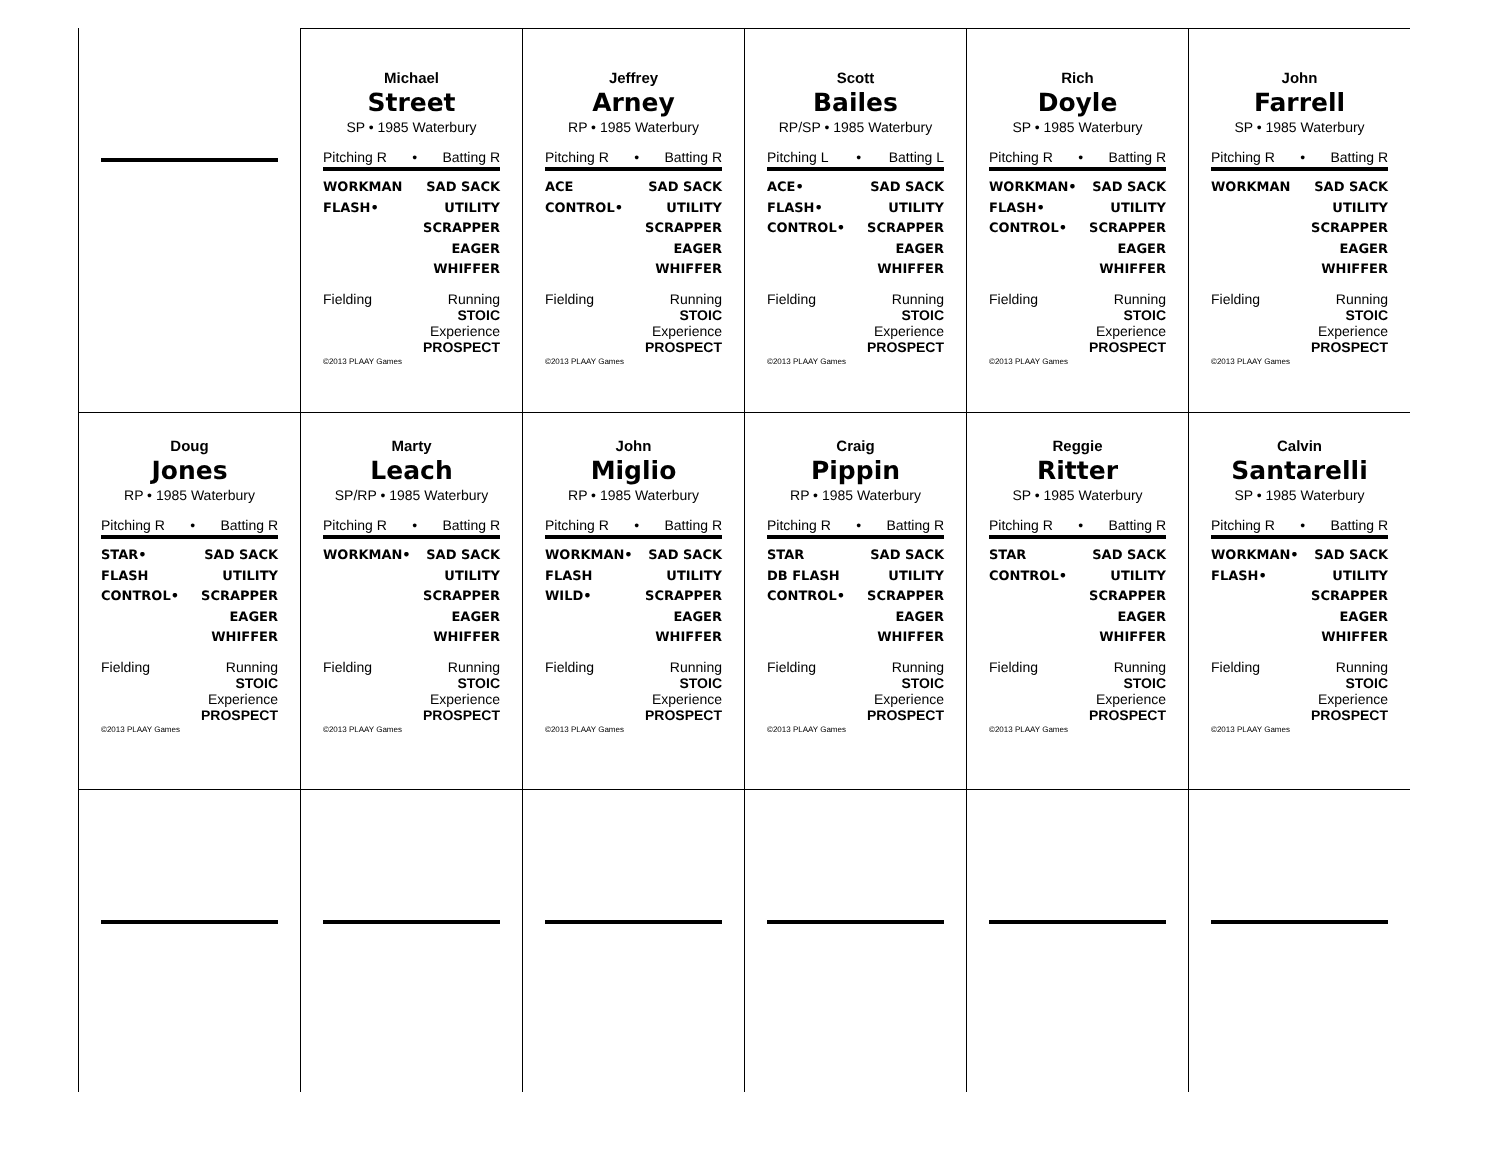Michael
Street
SP • 1985 Waterbury
Pitching R • Batting R
WORKMAN
FLASH•
SAD SACK
UTILITY
SCRAPPER
EAGER
WHIFFER
Fielding Running
STOIC
Experience
©2013 PLAAY Games PROSPECT
Jeffrey
Arney
RP • 1985 Waterbury
Pitching R • Batting R
ACE
CONTROL•
SAD SACK
UTILITY
SCRAPPER
EAGER
WHIFFER
Fielding Running
STOIC
Experience
©2013 PLAAY Games PROSPECT
Scott
Bailes
RP/SP • 1985 Waterbury
Pitching L • Batting L
ACE•
FLASH•
CONTROL•
SAD SACK
UTILITY
SCRAPPER
EAGER
WHIFFER
Fielding Running
STOIC
Experience
©2013 PLAAY Games PROSPECT
Rich
Doyle
SP • 1985 Waterbury
Pitching R • Batting R
WORKMAN•
FLASH•
CONTROL•
SAD SACK
UTILITY
SCRAPPER
EAGER
WHIFFER
Fielding Running
STOIC
Experience
©2013 PLAAY Games PROSPECT
John
Farrell
SP • 1985 Waterbury
Pitching R • Batting R
WORKMAN SAD SACK
UTILITY
SCRAPPER
EAGER
WHIFFER
Fielding Running
STOIC
Experience
©2013 PLAAY Games PROSPECT
Doug
Jones
RP • 1985 Waterbury
Pitching R • Batting R
STAR•
FLASH
CONTROL•
SAD SACK
UTILITY
SCRAPPER
EAGER
WHIFFER
Fielding Running
STOIC
Experience
©2013 PLAAY Games PROSPECT
Marty
Leach
SP/RP • 1985 Waterbury
Pitching R • Batting R
WORKMAN• SAD SACK
UTILITY
SCRAPPER
EAGER
WHIFFER
Fielding Running
STOIC
Experience
©2013 PLAAY Games PROSPECT
John
Miglio
RP • 1985 Waterbury
Pitching R • Batting R
WORKMAN•
FLASH
WILD•
SAD SACK
UTILITY
SCRAPPER
EAGER
WHIFFER
Fielding Running
STOIC
Experience
©2013 PLAAY Games PROSPECT
Craig
Pippin
RP • 1985 Waterbury
Pitching R • Batting R
STAR
DB FLASH
CONTROL•
SAD SACK
UTILITY
SCRAPPER
EAGER
WHIFFER
Fielding Running
STOIC
Experience
©2013 PLAAY Games PROSPECT
Reggie
Ritter
SP • 1985 Waterbury
Pitching R • Batting R
STAR
CONTROL•
SAD SACK
UTILITY
SCRAPPER
EAGER
WHIFFER
Fielding Running
STOIC
Experience
©2013 PLAAY Games PROSPECT
Calvin
Santarelli
SP • 1985 Waterbury
Pitching R • Batting R
WORKMAN•
FLASH•
SAD SACK
UTILITY
SCRAPPER
EAGER
WHIFFER
Fielding Running
STOIC
Experience
©2013 PLAAY Games PROSPECT